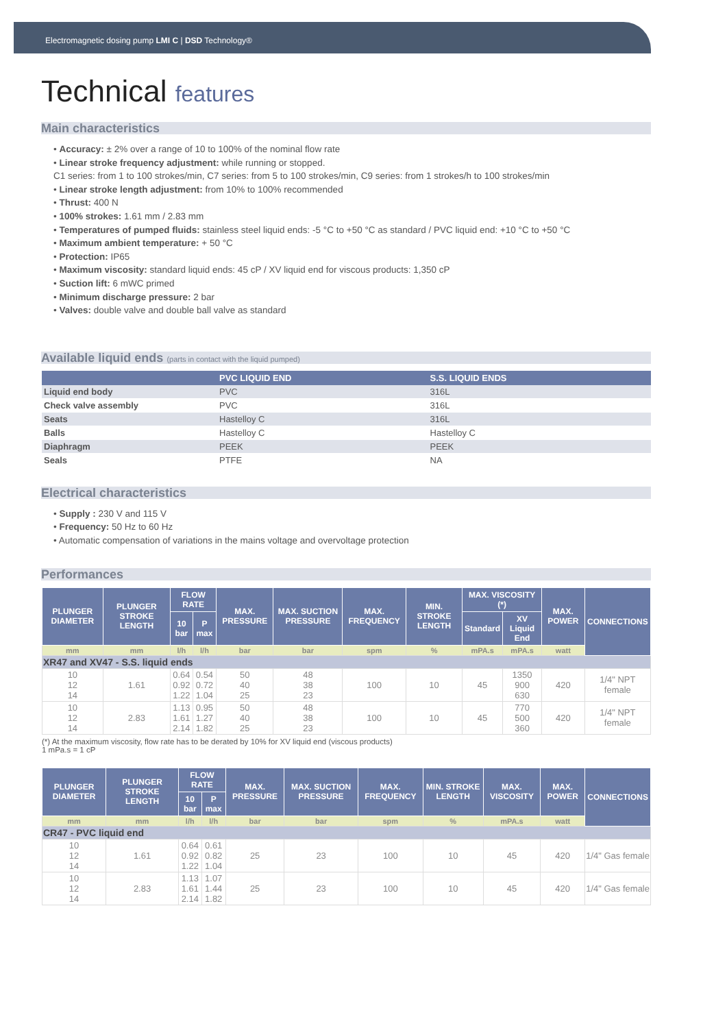Electromagnetic dosing pump LMI C | DSD Technology®
Technical features
Main characteristics
• Accuracy: ± 2% over a range of 10 to 100% of the nominal flow rate
• Linear stroke frequency adjustment: while running or stopped.
C1 series: from 1 to 100 strokes/min, C7 series: from 5 to 100 strokes/min, C9 series: from 1 strokes/h to 100 strokes/min
• Linear stroke length adjustment: from 10% to 100% recommended
• Thrust: 400 N
• 100% strokes: 1.61 mm / 2.83 mm
• Temperatures of pumped fluids: stainless steel liquid ends: -5 °C to +50 °C as standard / PVC liquid end: +10 °C to +50 °C
• Maximum ambient temperature: + 50 °C
• Protection: IP65
• Maximum viscosity: standard liquid ends: 45 cP / XV liquid end for viscous products: 1,350 cP
• Suction lift: 6 mWC primed
• Minimum discharge pressure: 2 bar
• Valves: double valve and double ball valve as standard
Available liquid ends (parts in contact with the liquid pumped)
| | PVC LIQUID END | S.S. LIQUID ENDS |
| --- | --- | --- |
| Liquid end body | PVC | 316L |
| Check valve assembly | PVC | 316L |
| Seats | Hastelloy C | 316L |
| Balls | Hastelloy C | Hastelloy C |
| Diaphragm | PEEK | PEEK |
| Seals | PTFE | NA |
Electrical characteristics
• Supply : 230 V and 115 V
• Frequency: 50 Hz to 60 Hz
• Automatic compensation of variations in the mains voltage and overvoltage protection
Performances
| PLUNGER DIAMETER | PLUNGER STROKE LENGTH | FLOW RATE | | MAX. PRESSURE | MAX. SUCTION PRESSURE | MAX. FREQUENCY | MIN. STROKE LENGTH | MAX. VISCOSITY (*) | | MAX. POWER | CONNECTIONS |
| --- | --- | --- | --- | --- | --- | --- | --- | --- | --- | --- | --- |
| | | 10 bar | P max | | | | | Standard | XV Liquid End | | |
| mm | mm | l/h | l/h | bar | bar | spm | % | mPA.s | mPA.s | watt | |
| XR47 and XV47 - S.S. liquid ends | | | | | | | | | | | |
| 10 12 14 | 1.61 | 0.64 0.92 1.22 | 0.54 0.72 1.04 | 50 40 25 | 48 38 23 | 100 | 10 | 45 | 1350 900 630 | 420 | 1/4" NPT female |
| 10 12 14 | 2.83 | 1.13 1.61 2.14 | 0.95 1.27 1.82 | 50 40 25 | 48 38 23 | 100 | 10 | 45 | 770 500 360 | 420 | 1/4" NPT female |
(*) At the maximum viscosity, flow rate has to be derated by 10% for XV liquid end (viscous products)
1 mPa.s = 1 cP
| PLUNGER DIAMETER | PLUNGER STROKE LENGTH | FLOW RATE | | MAX. PRESSURE | MAX. SUCTION PRESSURE | MAX. FREQUENCY | MIN. STROKE LENGTH | MAX. VISCOSITY | MAX. POWER | CONNECTIONS |
| --- | --- | --- | --- | --- | --- | --- | --- | --- | --- | --- |
| | | 10 bar | P max | | | | | | | |
| mm | mm | l/h | l/h | bar | bar | spm | % | mPA.s | watt | |
| CR47 - PVC liquid end | | | | | | | | | | |
| 10 12 14 | 1.61 | 0.64 0.92 1.22 | 0.61 0.82 1.04 | 25 | 23 | 100 | 10 | 45 | 420 | 1/4" Gas female |
| 10 12 14 | 2.83 | 1.13 1.61 2.14 | 1.07 1.44 1.82 | 25 | 23 | 100 | 10 | 45 | 420 | 1/4" Gas female |